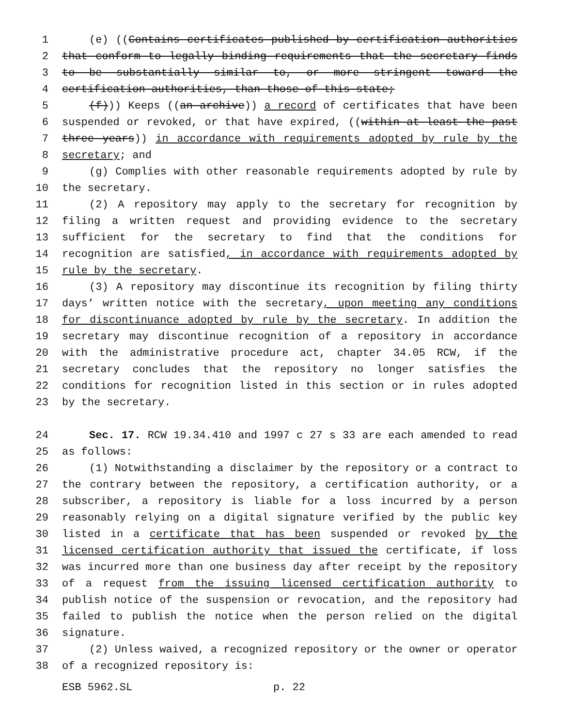1 (e) ((Contains certificates published by certification authorities
2 that conform to legally binding requirements that the secretary finds
3 to be substantially similar to, or more stringent toward the
4 certification authorities, than those of this state;
5 (f))) Keeps ((an archive)) a record of certificates that have been
6 suspended or revoked, or that have expired, ((within at least the past
7 three years)) in accordance with requirements adopted by rule by the
8 secretary; and
9 (g) Complies with other reasonable requirements adopted by rule by
10 the secretary.
11 (2) A repository may apply to the secretary for recognition by
12 filing a written request and providing evidence to the secretary
13 sufficient for the secretary to find that the conditions for
14 recognition are satisfied, in accordance with requirements adopted by
15 rule by the secretary.
16 (3) A repository may discontinue its recognition by filing thirty
17 days’ written notice with the secretary, upon meeting any conditions
18 for discontinuance adopted by rule by the secretary. In addition the
19 secretary may discontinue recognition of a repository in accordance
20 with the administrative procedure act, chapter 34.05 RCW, if the
21 secretary concludes that the repository no longer satisfies the
22 conditions for recognition listed in this section or in rules adopted
23 by the secretary.
24 Sec. 17. RCW 19.34.410 and 1997 c 27 s 33 are each amended to read
25 as follows:
26 (1) Notwithstanding a disclaimer by the repository or a contract to
27 the contrary between the repository, a certification authority, or a
28 subscriber, a repository is liable for a loss incurred by a person
29 reasonably relying on a digital signature verified by the public key
30 listed in a certificate that has been suspended or revoked by the
31 licensed certification authority that issued the certificate, if loss
32 was incurred more than one business day after receipt by the repository
33 of a request from the issuing licensed certification authority to
34 publish notice of the suspension or revocation, and the repository had
35 failed to publish the notice when the person relied on the digital
36 signature.
37 (2) Unless waived, a recognized repository or the owner or operator
38 of a recognized repository is:
ESB 5962.SL p. 22